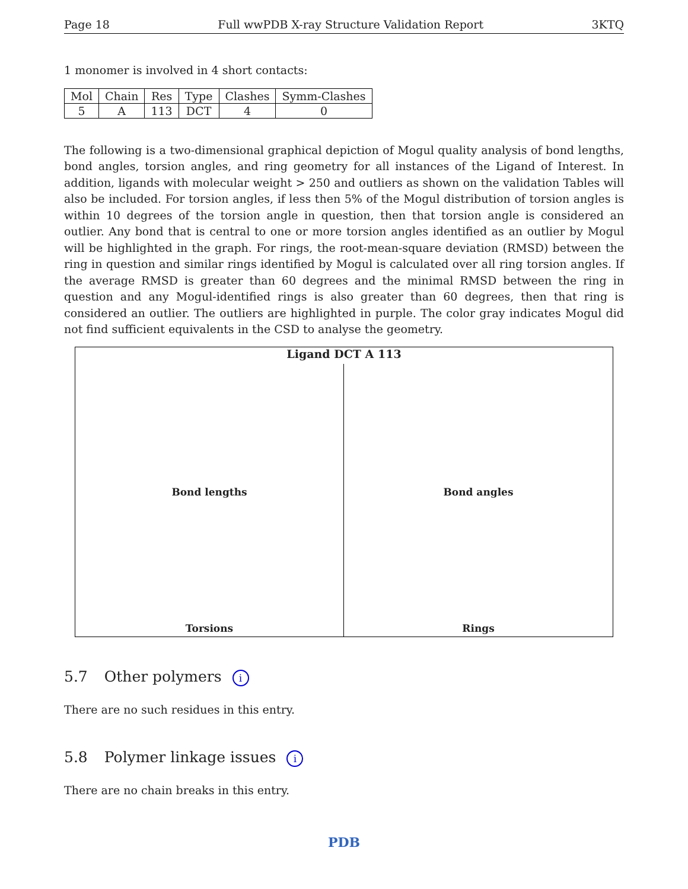Page 18 Full wwPDB X-ray Structure Validation Report 3KTQ
1 monomer is involved in 4 short contacts:
| Mol | Chain | Res | Type | Clashes | Symm-Clashes |
| --- | --- | --- | --- | --- | --- |
| 5 | A | 113 | DCT | 4 | 0 |
The following is a two-dimensional graphical depiction of Mogul quality analysis of bond lengths, bond angles, torsion angles, and ring geometry for all instances of the Ligand of Interest. In addition, ligands with molecular weight > 250 and outliers as shown on the validation Tables will also be included. For torsion angles, if less then 5% of the Mogul distribution of torsion angles is within 10 degrees of the torsion angle in question, then that torsion angle is considered an outlier. Any bond that is central to one or more torsion angles identified as an outlier by Mogul will be highlighted in the graph. For rings, the root-mean-square deviation (RMSD) between the ring in question and similar rings identified by Mogul is calculated over all ring torsion angles. If the average RMSD is greater than 60 degrees and the minimal RMSD between the ring in question and any Mogul-identified rings is also greater than 60 degrees, then that ring is considered an outlier. The outliers are highlighted in purple. The color gray indicates Mogul did not find sufficient equivalents in the CSD to analyse the geometry.
Ligand DCT A 113
Bond lengths
Bond angles
Torsions
Rings
5.7 Other polymers i
There are no such residues in this entry.
5.8 Polymer linkage issues i
There are no chain breaks in this entry.
PDB